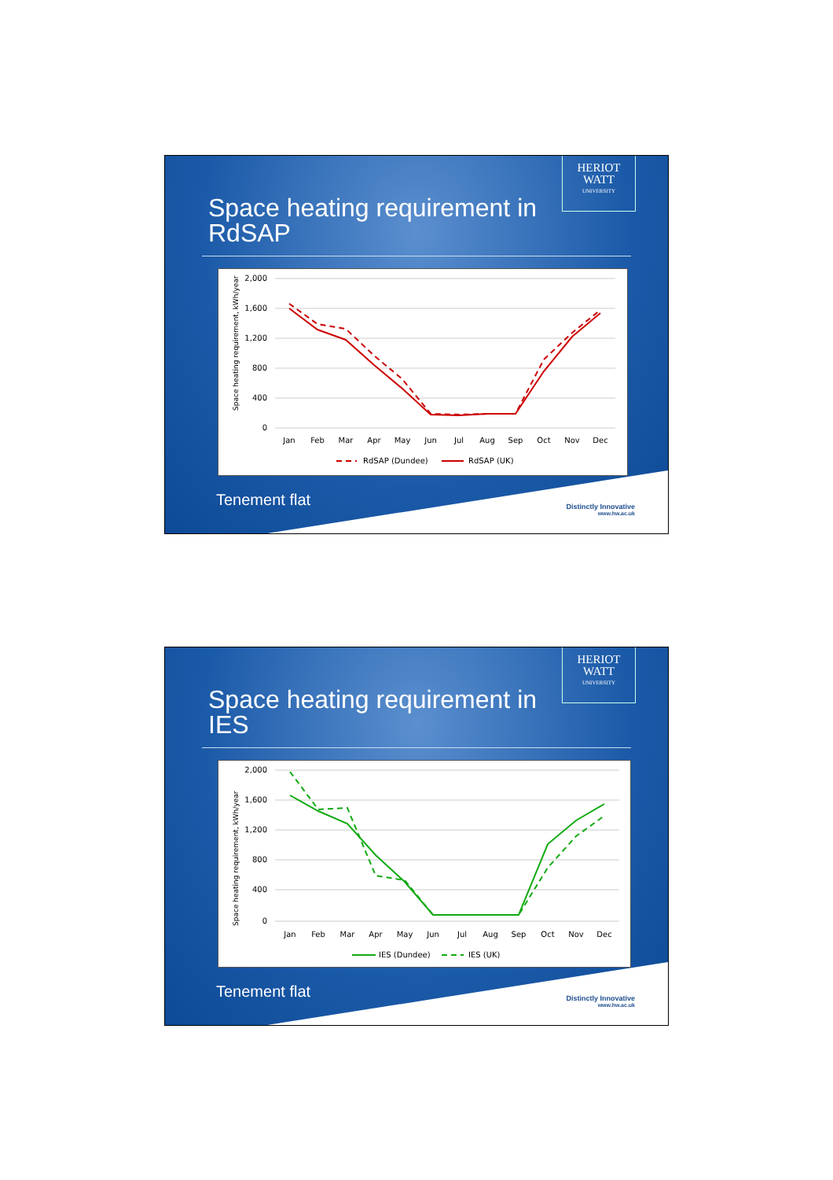HERIOT
WATT
UNIVERSITY
Space heating requirement in
RdSAP
Space heating requirement, kWh/year
2,000
1,600
1,200
800
400
0
Jan
Feb
Mar
Apr
May
Jun
Jul
Aug
Sep
Oct
Nov
Dec
RdSAP (Dundee)
RdSAP (UK)
Tenement flat
Distinctly Innovative
www.hw.ac.uk
HERIOT
WATT
UNIVERSITY
Space heating requirement in
IES
Space heating requirement, kWh/year
2,000
1,600
1,200
800
400
0
Jan
Feb
Mar
Apr
May
Jun
Jul
Aug
Sep
Oct
Nov
Dec
IES (Dundee)
IES (UK)
Tenement flat
Distinctly Innovative
www.hw.ac.uk